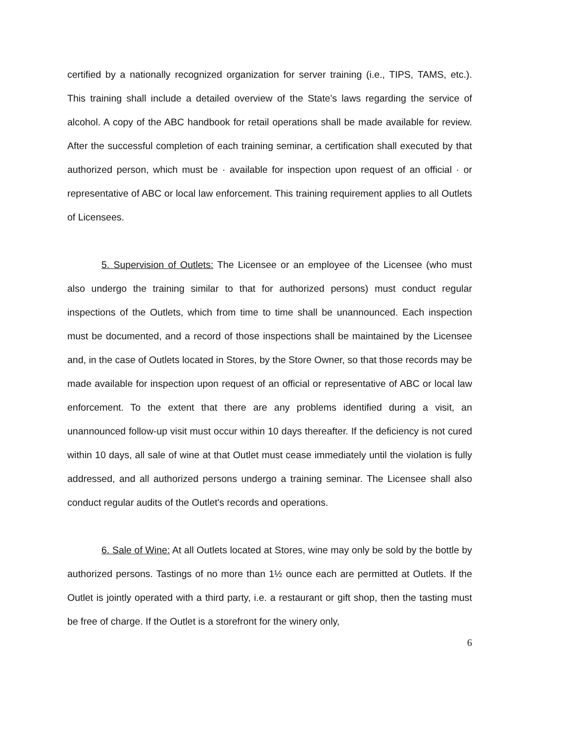certified by a nationally recognized organization for server training (i.e., TIPS, TAMS, etc.). This training shall include a detailed overview of the State's laws regarding the service of alcohol. A copy of the ABC handbook for retail operations shall be made available for review. After the successful completion of each training seminar, a certification shall executed by that authorized person, which must be · available for inspection upon request of an official · or representative of ABC or local law enforcement. This training requirement applies to all Outlets of Licensees.
5. Supervision of Outlets: The Licensee or an employee of the Licensee (who must also undergo the training similar to that for authorized persons) must conduct regular inspections of the Outlets, which from time to time shall be unannounced. Each inspection must be documented, and a record of those inspections shall be maintained by the Licensee and, in the case of Outlets located in Stores, by the Store Owner, so that those records may be made available for inspection upon request of an official or representative of ABC or local law enforcement. To the extent that there are any problems identified during a visit, an unannounced follow-up visit must occur within 10 days thereafter. If the deficiency is not cured within 10 days, all sale of wine at that Outlet must cease immediately until the violation is fully addressed, and all authorized persons undergo a training seminar. The Licensee shall also conduct regular audits of the Outlet's records and operations.
6. Sale of Wine: At all Outlets located at Stores, wine may only be sold by the bottle by authorized persons. Tastings of no more than 1½ ounce each are permitted at Outlets. If the Outlet is jointly operated with a third party, i.e. a restaurant or gift shop, then the tasting must be free of charge. If the Outlet is a storefront for the winery only,
6